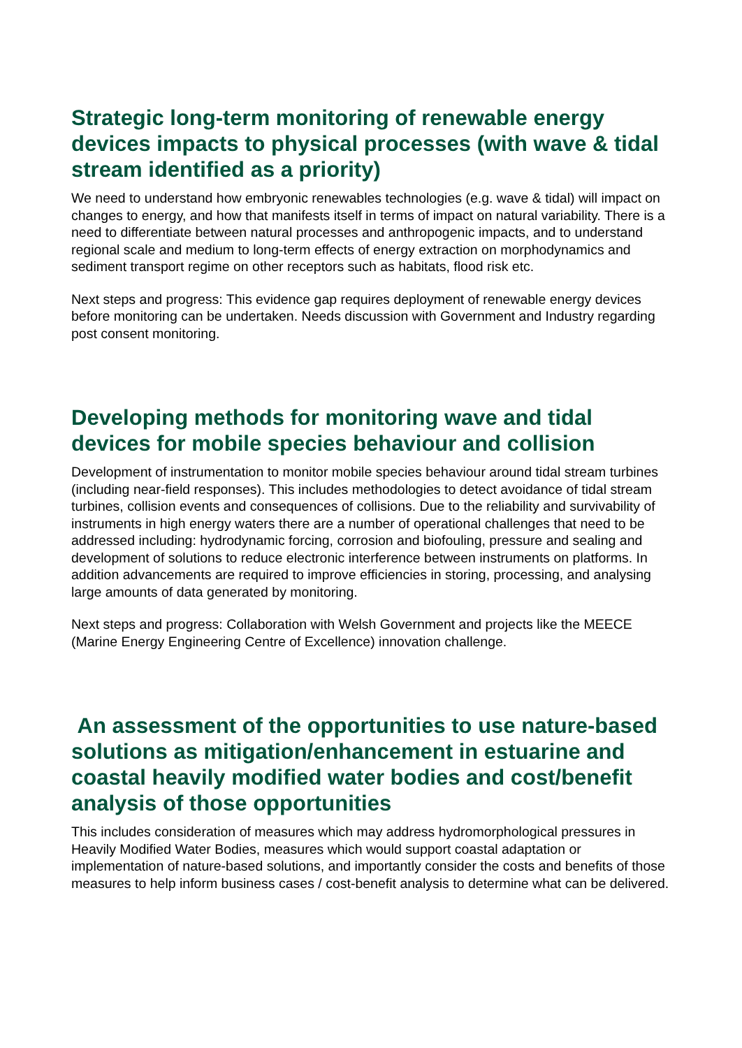Strategic long-term monitoring of renewable energy devices impacts to physical processes (with wave & tidal stream identified as a priority)
We need to understand how embryonic renewables technologies (e.g. wave & tidal) will impact on changes to energy, and how that manifests itself in terms of impact on natural variability. There is a need to differentiate between natural processes and anthropogenic impacts, and to understand regional scale and medium to long-term effects of energy extraction on morphodynamics and sediment transport regime on other receptors such as habitats, flood risk etc.
Next steps and progress: This evidence gap requires deployment of renewable energy devices before monitoring can be undertaken. Needs discussion with Government and Industry regarding post consent monitoring.
Developing methods for monitoring wave and tidal devices for mobile species behaviour and collision
Development of instrumentation to monitor mobile species behaviour around tidal stream turbines (including near-field responses). This includes methodologies to detect avoidance of tidal stream turbines, collision events and consequences of collisions. Due to the reliability and survivability of instruments in high energy waters there are a number of operational challenges that need to be addressed including: hydrodynamic forcing, corrosion and biofouling, pressure and sealing and development of solutions to reduce electronic interference between instruments on platforms. In addition advancements are required to improve efficiencies in storing, processing, and analysing large amounts of data generated by monitoring.
Next steps and progress: Collaboration with Welsh Government and projects like the MEECE (Marine Energy Engineering Centre of Excellence) innovation challenge.
An assessment of the opportunities to use nature-based solutions as mitigation/enhancement in estuarine and coastal heavily modified water bodies and cost/benefit analysis of those opportunities
This includes consideration of measures which may address hydromorphological pressures in Heavily Modified Water Bodies, measures which would support coastal adaptation or implementation of nature-based solutions, and importantly consider the costs and benefits of those measures to help inform business cases / cost-benefit analysis to determine what can be delivered.